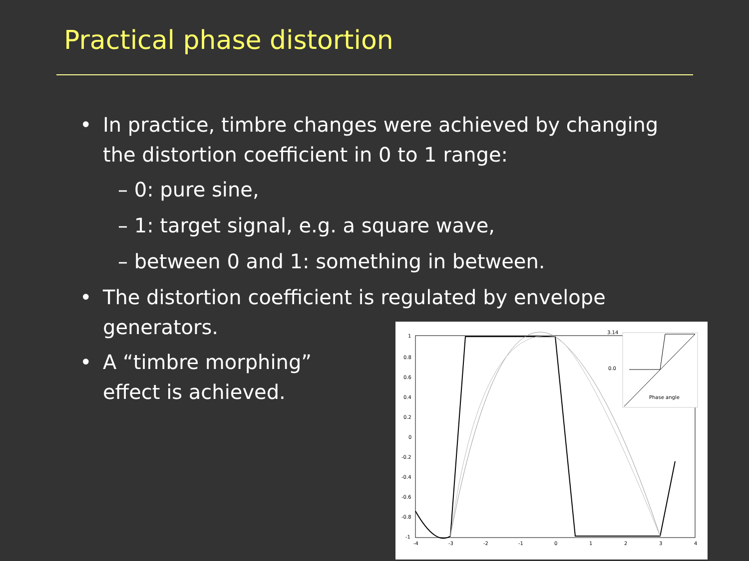Practical phase distortion
• In practice, timbre changes were achieved by changing
the distortion coefficient in 0 to 1 range:
– 0: pure sine,
– 1: target signal, e.g. a square wave,
– between 0 and 1: something in between.
• The distortion coefficient is regulated by envelope
generators.
• A “timbre morphing”
effect is achieved.
3.14
0.0
Phase angle
1
0.8
0.6
0.4
0.2
0
-0.2
-0.4
-0.6
-0.8
-1
-4
-3
-2
-1
0
1
2
3
4